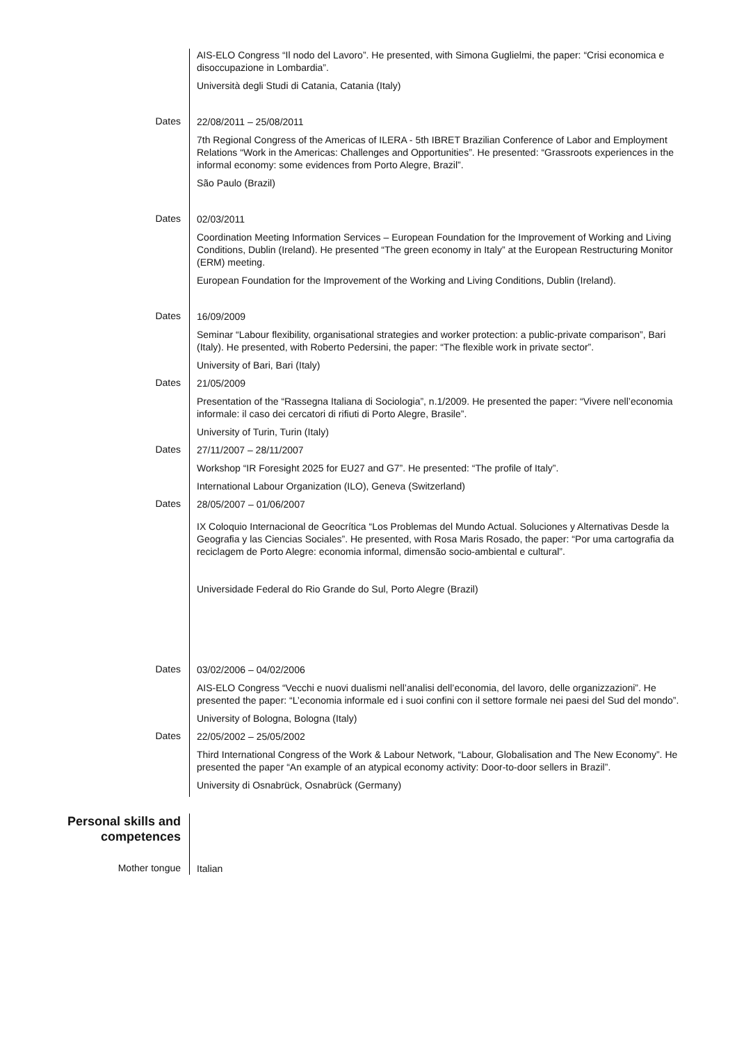AIS-ELO Congress “Il nodo del Lavoro”. He presented, with Simona Guglielmi, the paper: “Crisi economica e disoccupazione in Lombardia”.
Università degli Studi di Catania, Catania (Italy)
Dates
22/08/2011 – 25/08/2011
7th Regional Congress of the Americas of ILERA - 5th IBRET Brazilian Conference of Labor and Employment Relations “Work in the Americas: Challenges and Opportunities”. He presented: “Grassroots experiences in the informal economy: some evidences from Porto Alegre, Brazil”.
São Paulo (Brazil)
Dates
02/03/2011
Coordination Meeting Information Services – European Foundation for the Improvement of Working and Living Conditions, Dublin (Ireland). He presented “The green economy in Italy” at the European Restructuring Monitor (ERM) meeting.
European Foundation for the Improvement of the Working and Living Conditions, Dublin (Ireland).
Dates
16/09/2009
Seminar “Labour flexibility, organisational strategies and worker protection: a public-private comparison”, Bari (Italy). He presented, with Roberto Pedersini, the paper: “The flexible work in private sector”.
University of Bari, Bari (Italy)
Dates
21/05/2009
Presentation of the “Rassegna Italiana di Sociologia”, n.1/2009. He presented the paper: “Vivere nell’economia informale: il caso dei cercatori di rifiuti di Porto Alegre, Brasile”.
University of Turin, Turin (Italy)
Dates
27/11/2007 – 28/11/2007
Workshop “IR Foresight 2025 for EU27 and G7”. He presented: “The profile of Italy”.
International Labour Organization (ILO), Geneva (Switzerland)
Dates
28/05/2007 – 01/06/2007
IX Coloquio Internacional de Geocrítica “Los Problemas del Mundo Actual. Soluciones y Alternativas Desde la Geografia y las Ciencias Sociales”. He presented, with Rosa Maris Rosado, the paper: “Por uma cartografia da reciclagem de Porto Alegre: economia informal, dimensão socio-ambiental e cultural”.
Universidade Federal do Rio Grande do Sul, Porto Alegre (Brazil)
Dates
03/02/2006 – 04/02/2006
AIS-ELO Congress “Vecchi e nuovi dualismi nell’analisi dell’economia, del lavoro, delle organizzazioni”. He presented the paper: “L’economia informale ed i suoi confini con il settore formale nei paesi del Sud del mondo”.
University of Bologna, Bologna (Italy)
Dates
22/05/2002 – 25/05/2002
Third International Congress of the Work & Labour Network, “Labour, Globalisation and The New Economy”. He presented the paper “An example of an atypical economy activity: Door-to-door sellers in Brazil”.
University di Osnabrück, Osnabrück (Germany)
Personal skills and competences
Mother tongue
Italian